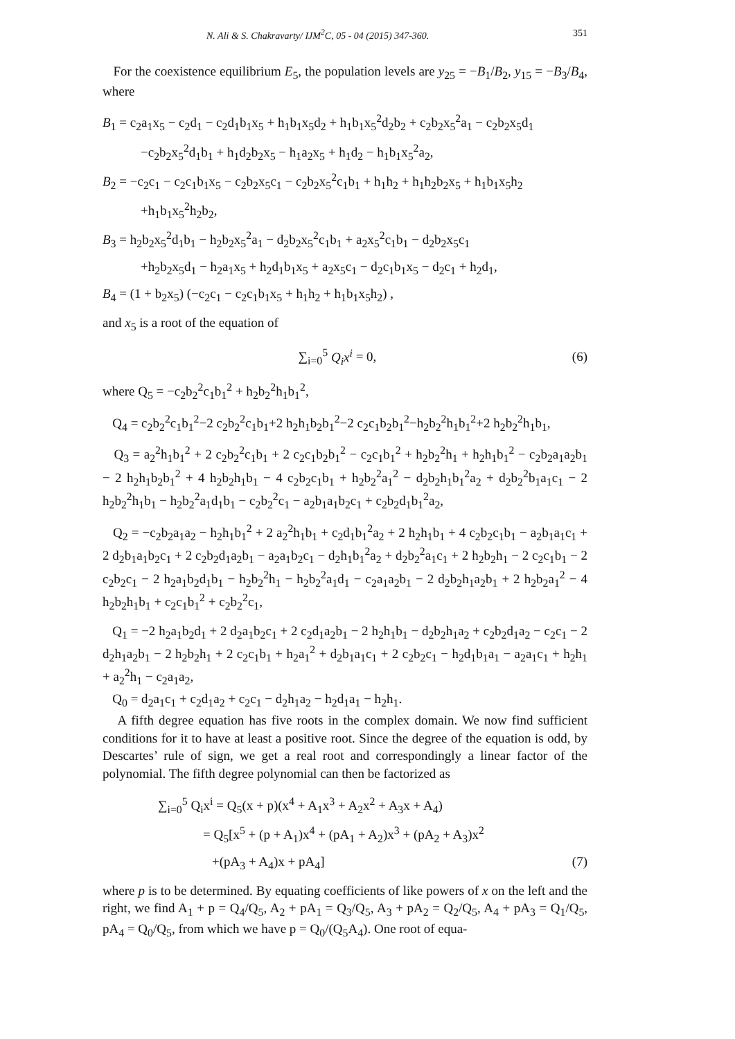N. Ali & S. Chakravarty/ IJM<sup>2</sup>C, 05 - 04 (2015) 347-360. 351
For the coexistence equilibrium E<sub>5</sub>, the population levels are y<sub>25</sub> = −B<sub>1</sub>/B<sub>2</sub>, y<sub>15</sub> = −B<sub>3</sub>/B<sub>4</sub>, where
B<sub>1</sub> = c<sub>2</sub>a<sub>1</sub>x<sub>5</sub> − c<sub>2</sub>d<sub>1</sub> − c<sub>2</sub>d<sub>1</sub>b<sub>1</sub>x<sub>5</sub> + h<sub>1</sub>b<sub>1</sub>x<sub>5</sub>d<sub>2</sub> + h<sub>1</sub>b<sub>1</sub>x<sub>5</sub><sup>2</sup>d<sub>2</sub>b<sub>2</sub> + c<sub>2</sub>b<sub>2</sub>x<sub>5</sub><sup>2</sup>a<sub>1</sub> − c<sub>2</sub>b<sub>2</sub>x<sub>5</sub>d<sub>1</sub>
−c<sub>2</sub>b<sub>2</sub>x<sub>5</sub><sup>2</sup>d<sub>1</sub>b<sub>1</sub> + h<sub>1</sub>d<sub>2</sub>b<sub>2</sub>x<sub>5</sub> − h<sub>1</sub>a<sub>2</sub>x<sub>5</sub> + h<sub>1</sub>d<sub>2</sub> − h<sub>1</sub>b<sub>1</sub>x<sub>5</sub><sup>2</sup>a<sub>2</sub>,
B<sub>2</sub> = −c<sub>2</sub>c<sub>1</sub> − c<sub>2</sub>c<sub>1</sub>b<sub>1</sub>x<sub>5</sub> − c<sub>2</sub>b<sub>2</sub>x<sub>5</sub>c<sub>1</sub> − c<sub>2</sub>b<sub>2</sub>x<sub>5</sub><sup>2</sup>c<sub>1</sub>b<sub>1</sub> + h<sub>1</sub>h<sub>2</sub> + h<sub>1</sub>h<sub>2</sub>b<sub>2</sub>x<sub>5</sub> + h<sub>1</sub>b<sub>1</sub>x<sub>5</sub>h<sub>2</sub>
+h<sub>1</sub>b<sub>1</sub>x<sub>5</sub><sup>2</sup>h<sub>2</sub>b<sub>2</sub>,
B<sub>3</sub> = h<sub>2</sub>b<sub>2</sub>x<sub>5</sub><sup>2</sup>d<sub>1</sub>b<sub>1</sub> − h<sub>2</sub>b<sub>2</sub>x<sub>5</sub><sup>2</sup>a<sub>1</sub> − d<sub>2</sub>b<sub>2</sub>x<sub>5</sub><sup>2</sup>c<sub>1</sub>b<sub>1</sub> + a<sub>2</sub>x<sub>5</sub><sup>2</sup>c<sub>1</sub>b<sub>1</sub> − d<sub>2</sub>b<sub>2</sub>x<sub>5</sub>c<sub>1</sub>
+h<sub>2</sub>b<sub>2</sub>x<sub>5</sub>d<sub>1</sub> − h<sub>2</sub>a<sub>1</sub>x<sub>5</sub> + h<sub>2</sub>d<sub>1</sub>b<sub>1</sub>x<sub>5</sub> + a<sub>2</sub>x<sub>5</sub>c<sub>1</sub> − d<sub>2</sub>c<sub>1</sub>b<sub>1</sub>x<sub>5</sub> − d<sub>2</sub>c<sub>1</sub> + h<sub>2</sub>d<sub>1</sub>,
B<sub>4</sub> = (1 + b<sub>2</sub>x<sub>5</sub>) (−c<sub>2</sub>c<sub>1</sub> − c<sub>2</sub>c<sub>1</sub>b<sub>1</sub>x<sub>5</sub> + h<sub>1</sub>h<sub>2</sub> + h<sub>1</sub>b<sub>1</sub>x<sub>5</sub>h<sub>2</sub>) ,
and x<sub>5</sub> is a root of the equation of
∑<sub>i=0</sub><sup>5</sup> Q<sub>i</sub>x<sup>i</sup> = 0, (6)
where Q<sub>5</sub> = −c<sub>2</sub>b<sub>2</sub><sup>2</sup>c<sub>1</sub>b<sub>1</sub><sup>2</sup> + h<sub>2</sub>b<sub>2</sub><sup>2</sup>h<sub>1</sub>b<sub>1</sub><sup>2</sup>,
Q<sub>4</sub> = c<sub>2</sub>b<sub>2</sub><sup>2</sup>c<sub>1</sub>b<sub>1</sub><sup>2</sup>−2 c<sub>2</sub>b<sub>2</sub><sup>2</sup>c<sub>1</sub>b<sub>1</sub>+2 h<sub>2</sub>h<sub>1</sub>b<sub>2</sub>b<sub>1</sub><sup>2</sup>−2 c<sub>2</sub>c<sub>1</sub>b<sub>2</sub>b<sub>1</sub><sup>2</sup>−h<sub>2</sub>b<sub>2</sub><sup>2</sup>h<sub>1</sub>b<sub>1</sub><sup>2</sup>+2 h<sub>2</sub>b<sub>2</sub><sup>2</sup>h<sub>1</sub>b<sub>1</sub>,
Q<sub>3</sub> = a<sub>2</sub><sup>2</sup>h<sub>1</sub>b<sub>1</sub><sup>2</sup> + 2 c<sub>2</sub>b<sub>2</sub><sup>2</sup>c<sub>1</sub>b<sub>1</sub> + 2 c<sub>2</sub>c<sub>1</sub>b<sub>2</sub>b<sub>1</sub><sup>2</sup> − c<sub>2</sub>c<sub>1</sub>b<sub>1</sub><sup>2</sup> + h<sub>2</sub>b<sub>2</sub><sup>2</sup>h<sub>1</sub> + h<sub>2</sub>h<sub>1</sub>b<sub>1</sub><sup>2</sup> − c<sub>2</sub>b<sub>2</sub>a<sub>1</sub>a<sub>2</sub>b<sub>1</sub> − 2 h<sub>2</sub>h<sub>1</sub>b<sub>2</sub>b<sub>1</sub><sup>2</sup> + 4 h<sub>2</sub>b<sub>2</sub>h<sub>1</sub>b<sub>1</sub> − 4 c<sub>2</sub>b<sub>2</sub>c<sub>1</sub>b<sub>1</sub> + h<sub>2</sub>b<sub>2</sub><sup>2</sup>a<sub>1</sub><sup>2</sup> − d<sub>2</sub>b<sub>2</sub>h<sub>1</sub>b<sub>1</sub><sup>2</sup>a<sub>2</sub> + d<sub>2</sub>b<sub>2</sub><sup>2</sup>b<sub>1</sub>a<sub>1</sub>c<sub>1</sub> − 2 h<sub>2</sub>b<sub>2</sub><sup>2</sup>h<sub>1</sub>b<sub>1</sub> − h<sub>2</sub>b<sub>2</sub><sup>2</sup>a<sub>1</sub>d<sub>1</sub>b<sub>1</sub> − c<sub>2</sub>b<sub>2</sub><sup>2</sup>c<sub>1</sub> − a<sub>2</sub>b<sub>1</sub>a<sub>1</sub>b<sub>2</sub>c<sub>1</sub> + c<sub>2</sub>b<sub>2</sub>d<sub>1</sub>b<sub>1</sub><sup>2</sup>a<sub>2</sub>,
Q<sub>2</sub> = −c<sub>2</sub>b<sub>2</sub>a<sub>1</sub>a<sub>2</sub> − h<sub>2</sub>h<sub>1</sub>b<sub>1</sub><sup>2</sup> + 2 a<sub>2</sub><sup>2</sup>h<sub>1</sub>b<sub>1</sub> + c<sub>2</sub>d<sub>1</sub>b<sub>1</sub><sup>2</sup>a<sub>2</sub> + 2 h<sub>2</sub>h<sub>1</sub>b<sub>1</sub> + 4 c<sub>2</sub>b<sub>2</sub>c<sub>1</sub>b<sub>1</sub> − a<sub>2</sub>b<sub>1</sub>a<sub>1</sub>c<sub>1</sub> + 2 d<sub>2</sub>b<sub>1</sub>a<sub>1</sub>b<sub>2</sub>c<sub>1</sub> + 2 c<sub>2</sub>b<sub>2</sub>d<sub>1</sub>a<sub>2</sub>b<sub>1</sub> − a<sub>2</sub>a<sub>1</sub>b<sub>2</sub>c<sub>1</sub> − d<sub>2</sub>h<sub>1</sub>b<sub>1</sub><sup>2</sup>a<sub>2</sub> + d<sub>2</sub>b<sub>2</sub><sup>2</sup>a<sub>1</sub>c<sub>1</sub> + 2 h<sub>2</sub>b<sub>2</sub>h<sub>1</sub> − 2 c<sub>2</sub>c<sub>1</sub>b<sub>1</sub> − 2 c<sub>2</sub>b<sub>2</sub>c<sub>1</sub> − 2 h<sub>2</sub>a<sub>1</sub>b<sub>2</sub>d<sub>1</sub>b<sub>1</sub> − h<sub>2</sub>b<sub>2</sub><sup>2</sup>h<sub>1</sub> − h<sub>2</sub>b<sub>2</sub><sup>2</sup>a<sub>1</sub>d<sub>1</sub> − c<sub>2</sub>a<sub>1</sub>a<sub>2</sub>b<sub>1</sub> − 2 d<sub>2</sub>b<sub>2</sub>h<sub>1</sub>a<sub>2</sub>b<sub>1</sub> + 2 h<sub>2</sub>b<sub>2</sub>a<sub>1</sub><sup>2</sup> − 4 h<sub>2</sub>b<sub>2</sub>h<sub>1</sub>b<sub>1</sub> + c<sub>2</sub>c<sub>1</sub>b<sub>1</sub><sup>2</sup> + c<sub>2</sub>b<sub>2</sub><sup>2</sup>c<sub>1</sub>,
Q<sub>1</sub> = −2 h<sub>2</sub>a<sub>1</sub>b<sub>2</sub>d<sub>1</sub> + 2 d<sub>2</sub>a<sub>1</sub>b<sub>2</sub>c<sub>1</sub> + 2 c<sub>2</sub>d<sub>1</sub>a<sub>2</sub>b<sub>1</sub> − 2 h<sub>2</sub>h<sub>1</sub>b<sub>1</sub> − d<sub>2</sub>b<sub>2</sub>h<sub>1</sub>a<sub>2</sub> + c<sub>2</sub>b<sub>2</sub>d<sub>1</sub>a<sub>2</sub> − c<sub>2</sub>c<sub>1</sub> − 2 d<sub>2</sub>h<sub>1</sub>a<sub>2</sub>b<sub>1</sub> − 2 h<sub>2</sub>b<sub>2</sub>h<sub>1</sub> + 2 c<sub>2</sub>c<sub>1</sub>b<sub>1</sub> + h<sub>2</sub>a<sub>1</sub><sup>2</sup> + d<sub>2</sub>b<sub>1</sub>a<sub>1</sub>c<sub>1</sub> + 2 c<sub>2</sub>b<sub>2</sub>c<sub>1</sub> − h<sub>2</sub>d<sub>1</sub>b<sub>1</sub>a<sub>1</sub> − a<sub>2</sub>a<sub>1</sub>c<sub>1</sub> + h<sub>2</sub>h<sub>1</sub> + a<sub>2</sub><sup>2</sup>h<sub>1</sub> − c<sub>2</sub>a<sub>1</sub>a<sub>2</sub>,
Q<sub>0</sub> = d<sub>2</sub>a<sub>1</sub>c<sub>1</sub> + c<sub>2</sub>d<sub>1</sub>a<sub>2</sub> + c<sub>2</sub>c<sub>1</sub> − d<sub>2</sub>h<sub>1</sub>a<sub>2</sub> − h<sub>2</sub>d<sub>1</sub>a<sub>1</sub> − h<sub>2</sub>h<sub>1</sub>.
A fifth degree equation has five roots in the complex domain. We now find sufficient conditions for it to have at least a positive root. Since the degree of the equation is odd, by Descartes’ rule of sign, we get a real root and correspondingly a linear factor of the polynomial. The fifth degree polynomial can then be factorized as
∑<sub>i=0</sub><sup>5</sup> Q<sub>i</sub>x<sup>i</sup> = Q<sub>5</sub>(x + p)(x<sup>4</sup> + A<sub>1</sub>x<sup>3</sup> + A<sub>2</sub>x<sup>2</sup> + A<sub>3</sub>x + A<sub>4</sub>)
= Q<sub>5</sub>[x<sup>5</sup> + (p + A<sub>1</sub>)x<sup>4</sup> + (pA<sub>1</sub> + A<sub>2</sub>)x<sup>3</sup> + (pA<sub>2</sub> + A<sub>3</sub>)x<sup>2</sup>
+(pA<sub>3</sub> + A<sub>4</sub>)x + pA<sub>4</sub>] (7)
where p is to be determined. By equating coefficients of like powers of x on the left and the right, we find A<sub>1</sub> + p = Q<sub>4</sub>/Q<sub>5</sub>, A<sub>2</sub> + pA<sub>1</sub> = Q<sub>3</sub>/Q<sub>5</sub>, A<sub>3</sub> + pA<sub>2</sub> = Q<sub>2</sub>/Q<sub>5</sub>, A<sub>4</sub> + pA<sub>3</sub> = Q<sub>1</sub>/Q<sub>5</sub>, pA<sub>4</sub> = Q<sub>0</sub>/Q<sub>5</sub>, from which we have p = Q<sub>0</sub>/(Q<sub>5</sub>A<sub>4</sub>). One root of equa-